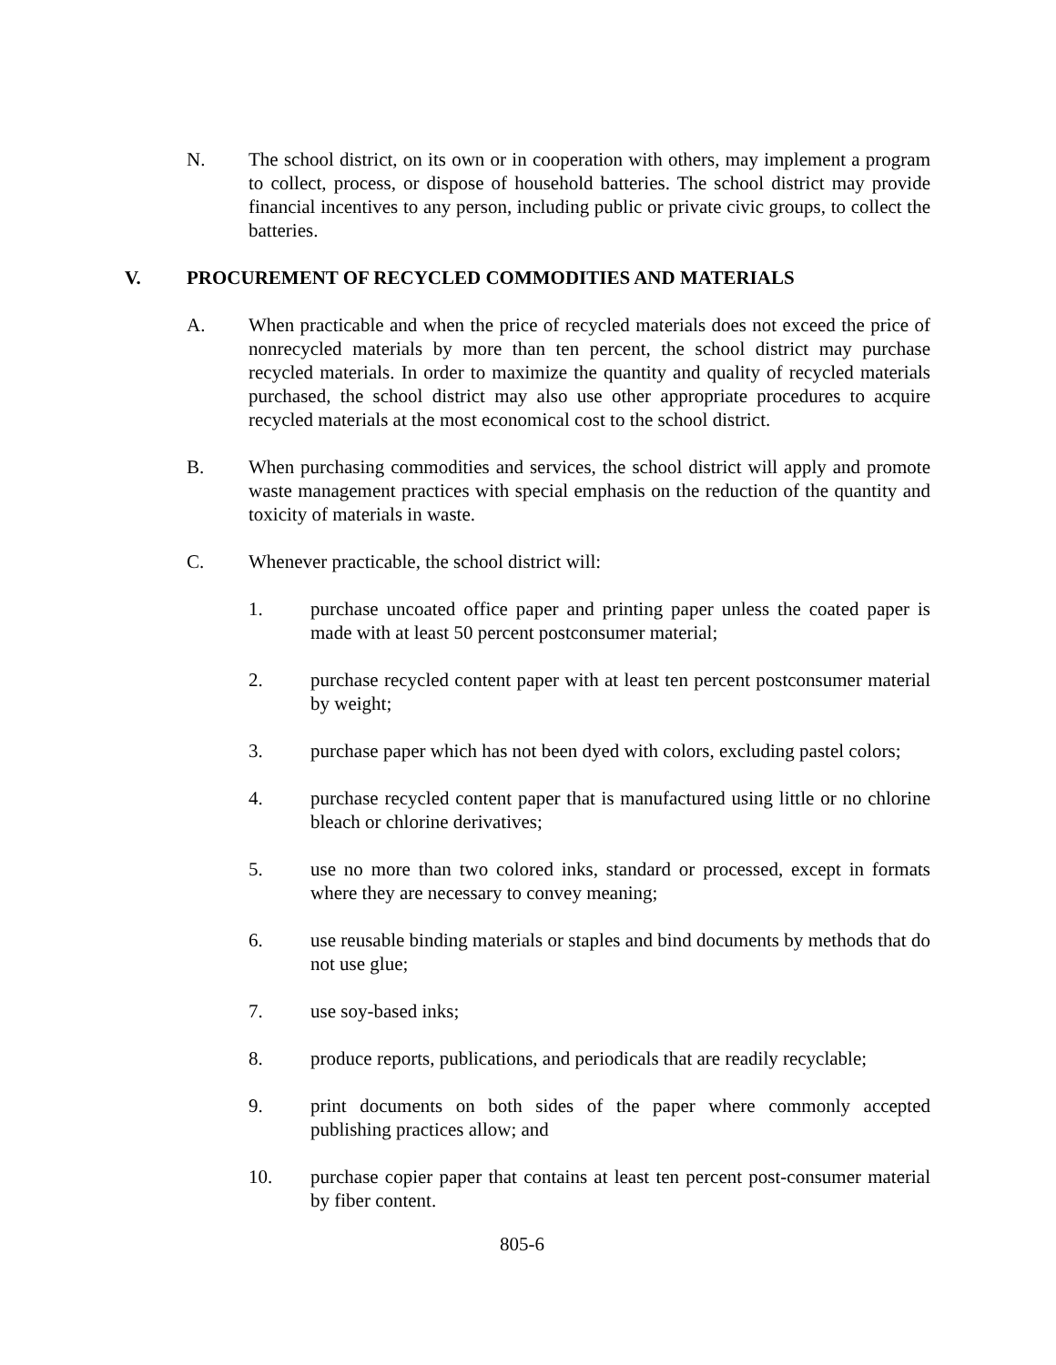N. The school district, on its own or in cooperation with others, may implement a program to collect, process, or dispose of household batteries. The school district may provide financial incentives to any person, including public or private civic groups, to collect the batteries.
V. PROCUREMENT OF RECYCLED COMMODITIES AND MATERIALS
A. When practicable and when the price of recycled materials does not exceed the price of nonrecycled materials by more than ten percent, the school district may purchase recycled materials. In order to maximize the quantity and quality of recycled materials purchased, the school district may also use other appropriate procedures to acquire recycled materials at the most economical cost to the school district.
B. When purchasing commodities and services, the school district will apply and promote waste management practices with special emphasis on the reduction of the quantity and toxicity of materials in waste.
C. Whenever practicable, the school district will:
1. purchase uncoated office paper and printing paper unless the coated paper is made with at least 50 percent postconsumer material;
2. purchase recycled content paper with at least ten percent postconsumer material by weight;
3. purchase paper which has not been dyed with colors, excluding pastel colors;
4. purchase recycled content paper that is manufactured using little or no chlorine bleach or chlorine derivatives;
5. use no more than two colored inks, standard or processed, except in formats where they are necessary to convey meaning;
6. use reusable binding materials or staples and bind documents by methods that do not use glue;
7. use soy-based inks;
8. produce reports, publications, and periodicals that are readily recyclable;
9. print documents on both sides of the paper where commonly accepted publishing practices allow; and
10. purchase copier paper that contains at least ten percent post-consumer material by fiber content.
805-6